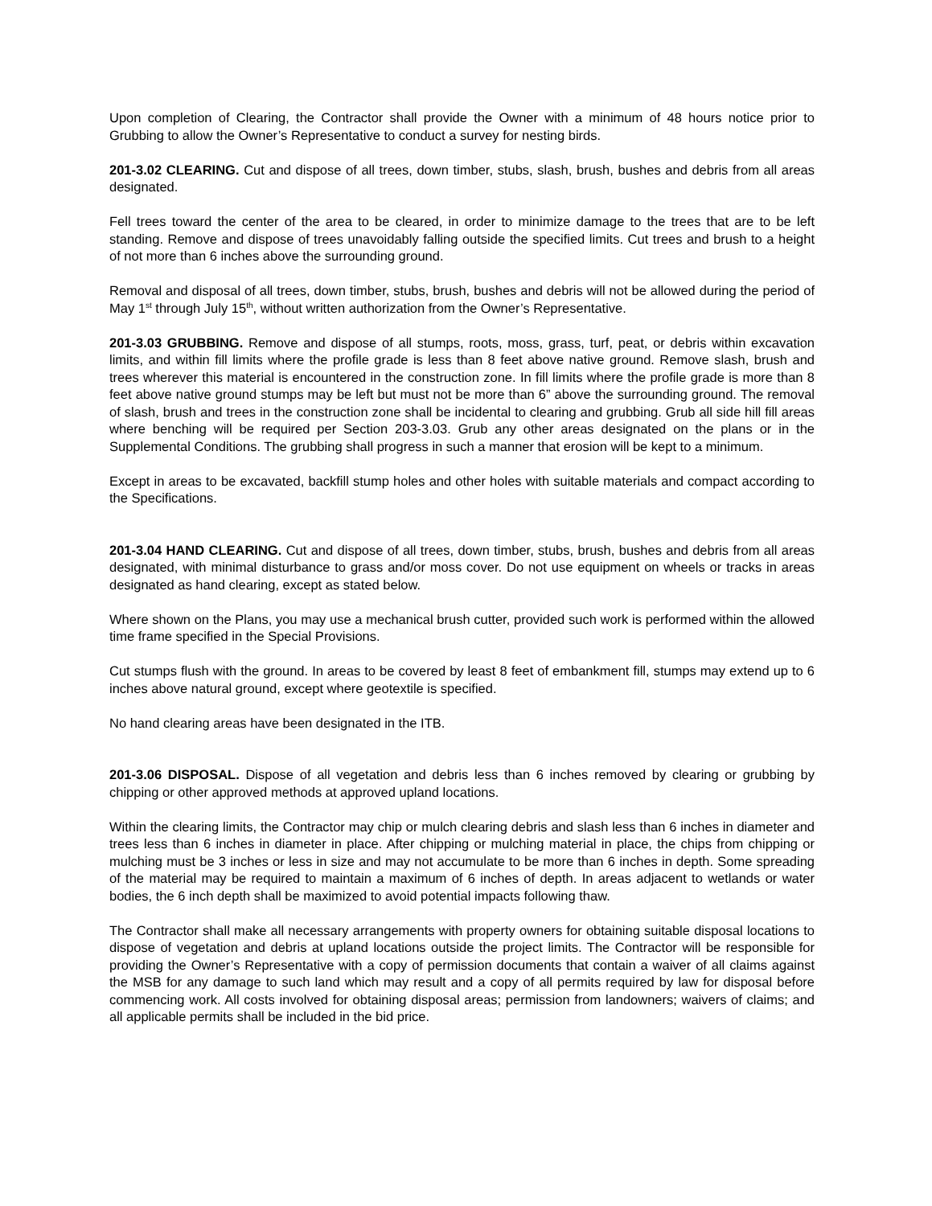Upon completion of Clearing, the Contractor shall provide the Owner with a minimum of 48 hours notice prior to Grubbing to allow the Owner’s Representative to conduct a survey for nesting birds.
201-3.02 CLEARING. Cut and dispose of all trees, down timber, stubs, slash, brush, bushes and debris from all areas designated.
Fell trees toward the center of the area to be cleared, in order to minimize damage to the trees that are to be left standing. Remove and dispose of trees unavoidably falling outside the specified limits. Cut trees and brush to a height of not more than 6 inches above the surrounding ground.
Removal and disposal of all trees, down timber, stubs, brush, bushes and debris will not be allowed during the period of May 1<sup>st</sup> through July 15<sup>th</sup>, without written authorization from the Owner’s Representative.
201-3.03 GRUBBING. Remove and dispose of all stumps, roots, moss, grass, turf, peat, or debris within excavation limits, and within fill limits where the profile grade is less than 8 feet above native ground. Remove slash, brush and trees wherever this material is encountered in the construction zone. In fill limits where the profile grade is more than 8 feet above native ground stumps may be left but must not be more than 6” above the surrounding ground. The removal of slash, brush and trees in the construction zone shall be incidental to clearing and grubbing. Grub all side hill fill areas where benching will be required per Section 203-3.03. Grub any other areas designated on the plans or in the Supplemental Conditions. The grubbing shall progress in such a manner that erosion will be kept to a minimum.
Except in areas to be excavated, backfill stump holes and other holes with suitable materials and compact according to the Specifications.
201-3.04 HAND CLEARING. Cut and dispose of all trees, down timber, stubs, brush, bushes and debris from all areas designated, with minimal disturbance to grass and/or moss cover. Do not use equipment on wheels or tracks in areas designated as hand clearing, except as stated below.
Where shown on the Plans, you may use a mechanical brush cutter, provided such work is performed within the allowed time frame specified in the Special Provisions.
Cut stumps flush with the ground. In areas to be covered by least 8 feet of embankment fill, stumps may extend up to 6 inches above natural ground, except where geotextile is specified.
No hand clearing areas have been designated in the ITB.
201-3.06 DISPOSAL. Dispose of all vegetation and debris less than 6 inches removed by clearing or grubbing by chipping or other approved methods at approved upland locations.
Within the clearing limits, the Contractor may chip or mulch clearing debris and slash less than 6 inches in diameter and trees less than 6 inches in diameter in place. After chipping or mulching material in place, the chips from chipping or mulching must be 3 inches or less in size and may not accumulate to be more than 6 inches in depth. Some spreading of the material may be required to maintain a maximum of 6 inches of depth. In areas adjacent to wetlands or water bodies, the 6 inch depth shall be maximized to avoid potential impacts following thaw.
The Contractor shall make all necessary arrangements with property owners for obtaining suitable disposal locations to dispose of vegetation and debris at upland locations outside the project limits. The Contractor will be responsible for providing the Owner’s Representative with a copy of permission documents that contain a waiver of all claims against the MSB for any damage to such land which may result and a copy of all permits required by law for disposal before commencing work. All costs involved for obtaining disposal areas; permission from landowners; waivers of claims; and all applicable permits shall be included in the bid price.